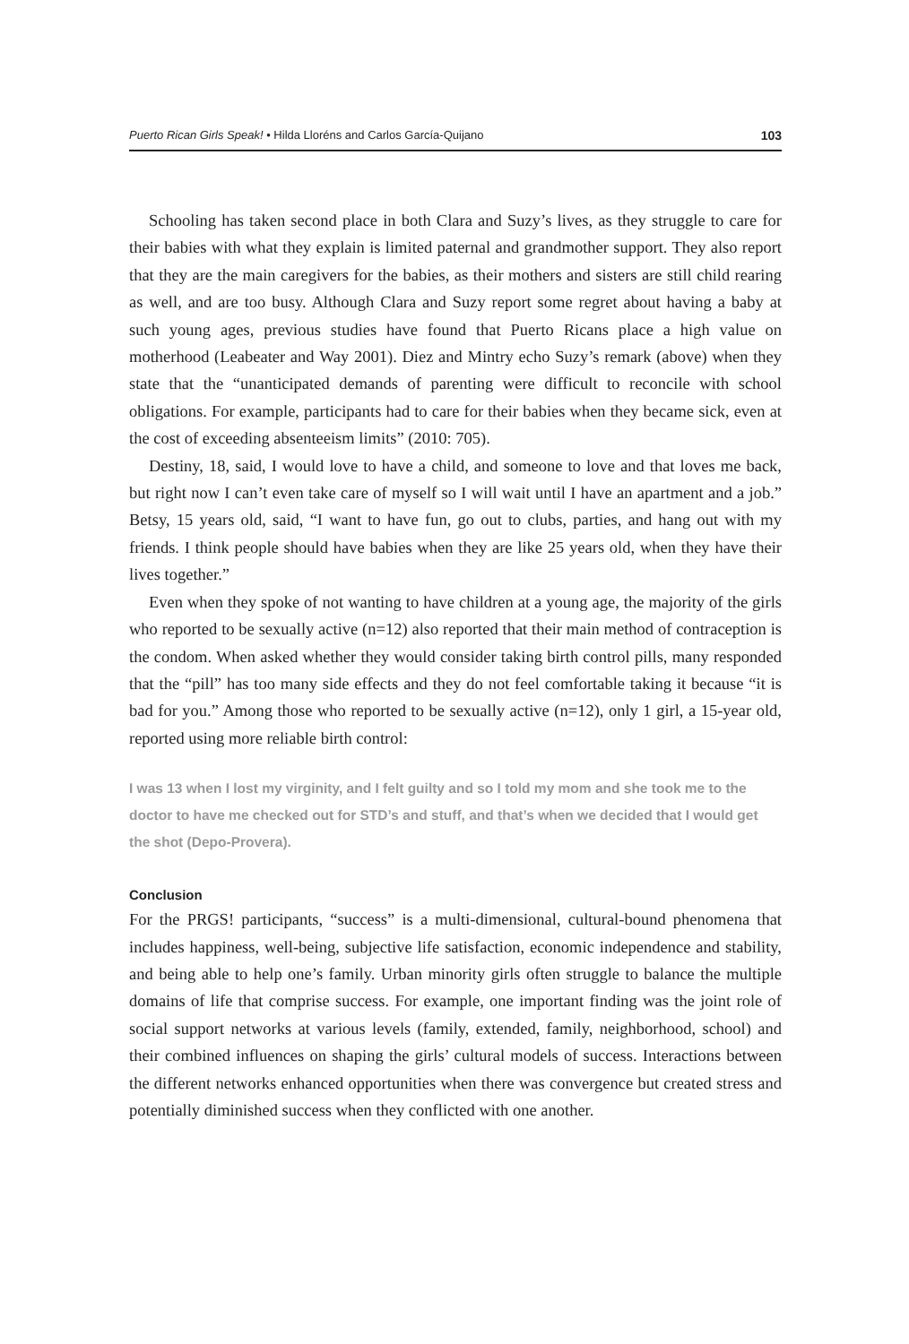Puerto Rican Girls Speak! • Hilda Lloréns and Carlos García-Quijano 103
Schooling has taken second place in both Clara and Suzy’s lives, as they struggle to care for their babies with what they explain is limited paternal and grandmother support. They also report that they are the main caregivers for the babies, as their mothers and sisters are still child rearing as well, and are too busy. Although Clara and Suzy report some regret about having a baby at such young ages, previous studies have found that Puerto Ricans place a high value on motherhood (Leabeater and Way 2001). Diez and Mintry echo Suzy’s remark (above) when they state that the “unanticipated demands of parenting were difficult to reconcile with school obligations. For example, participants had to care for their babies when they became sick, even at the cost of exceeding absenteeism limits” (2010: 705).
Destiny, 18, said, I would love to have a child, and someone to love and that loves me back, but right now I can’t even take care of myself so I will wait until I have an apartment and a job.” Betsy, 15 years old, said, “I want to have fun, go out to clubs, parties, and hang out with my friends. I think people should have babies when they are like 25 years old, when they have their lives together.”
Even when they spoke of not wanting to have children at a young age, the majority of the girls who reported to be sexually active (n=12) also reported that their main method of contraception is the condom. When asked whether they would consider taking birth control pills, many responded that the “pill” has too many side effects and they do not feel comfortable taking it because “it is bad for you.” Among those who reported to be sexually active (n=12), only 1 girl, a 15-year old, reported using more reliable birth control:
I was 13 when I lost my virginity, and I felt guilty and so I told my mom and she took me to the doctor to have me checked out for STD’s and stuff, and that’s when we decided that I would get the shot (Depo-Provera).
Conclusion
For the PRGS! participants, “success” is a multi-dimensional, cultural-bound phenomena that includes happiness, well-being, subjective life satisfaction, economic independence and stability, and being able to help one’s family. Urban minority girls often struggle to balance the multiple domains of life that comprise success. For example, one important finding was the joint role of social support networks at various levels (family, extended, family, neighborhood, school) and their combined influences on shaping the girls’ cultural models of success. Interactions between the different networks enhanced opportunities when there was convergence but created stress and potentially diminished success when they conflicted with one another.